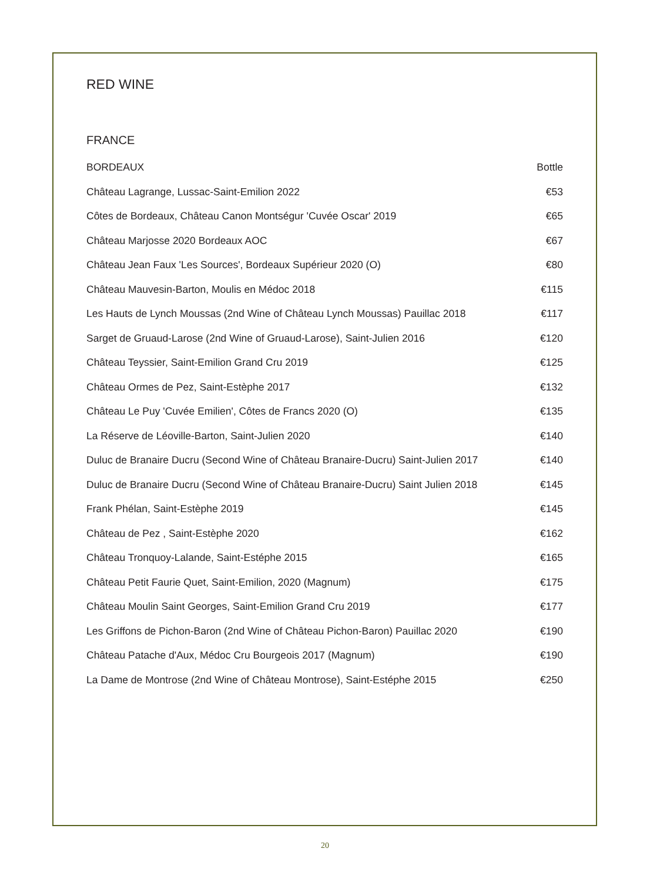RED WINE
FRANCE
| BORDEAUX | Bottle |
| --- | --- |
| Château Lagrange, Lussac-Saint-Emilion 2022 | €53 |
| Côtes de Bordeaux, Château Canon Montségur 'Cuvée Oscar' 2019 | €65 |
| Château Marjosse 2020 Bordeaux AOC | €67 |
| Château Jean Faux 'Les Sources', Bordeaux Supérieur 2020 (O) | €80 |
| Château Mauvesin-Barton, Moulis en Médoc 2018 | €115 |
| Les Hauts de Lynch Moussas (2nd Wine of Château Lynch Moussas) Pauillac 2018 | €117 |
| Sarget de Gruaud-Larose (2nd Wine of Gruaud-Larose), Saint-Julien 2016 | €120 |
| Château Teyssier, Saint-Emilion Grand Cru 2019 | €125 |
| Château Ormes de Pez, Saint-Estèphe 2017 | €132 |
| Château Le Puy 'Cuvée Emilien', Côtes de Francs 2020 (O) | €135 |
| La Réserve de Léoville-Barton, Saint-Julien 2020 | €140 |
| Duluc de Branaire Ducru (Second Wine of Château Branaire-Ducru) Saint-Julien 2017 | €140 |
| Duluc de Branaire Ducru (Second Wine of Château Branaire-Ducru) Saint Julien 2018 | €145 |
| Frank Phélan, Saint-Estèphe 2019 | €145 |
| Château de Pez , Saint-Estèphe 2020 | €162 |
| Château Tronquoy-Lalande, Saint-Estéphe 2015 | €165 |
| Château Petit Faurie Quet, Saint-Emilion, 2020 (Magnum) | €175 |
| Château Moulin Saint Georges, Saint-Emilion Grand Cru 2019 | €177 |
| Les Griffons de Pichon-Baron (2nd Wine of Château Pichon-Baron) Pauillac 2020 | €190 |
| Château Patache d'Aux, Médoc Cru Bourgeois 2017 (Magnum) | €190 |
| La Dame de Montrose (2nd Wine of Château Montrose), Saint-Estéphe 2015 | €250 |
20